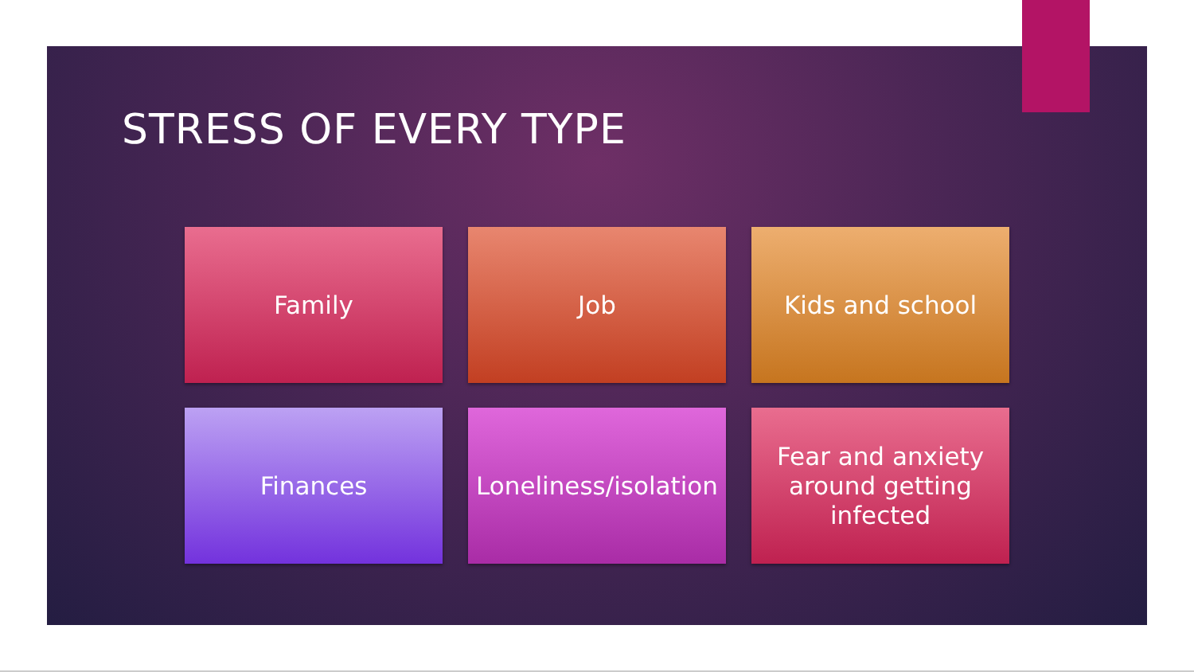STRESS OF EVERY TYPE
Family
Job
Kids and school
Finances
Loneliness/isolation
Fear and anxiety
around getting
infected